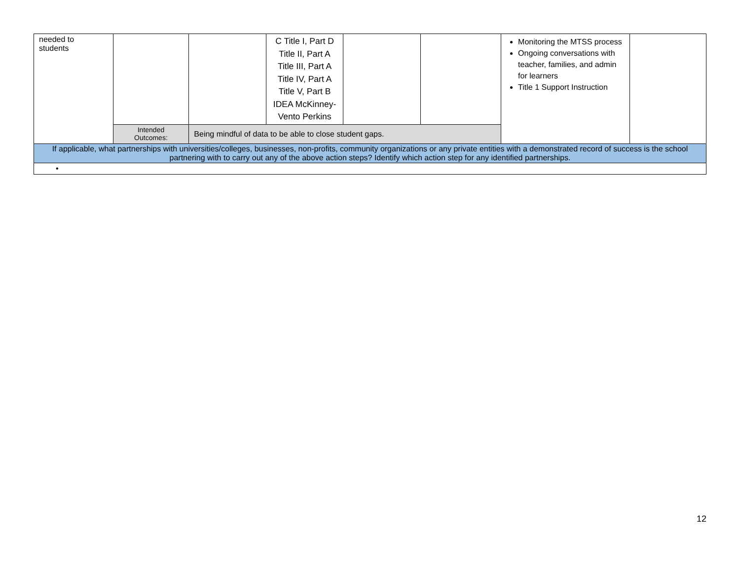| needed to students | | | C Title I, Part D Title II, Part A Title III, Part A Title IV, Part A Title V, Part B IDEA McKinney- Vento Perkins | | | Monitoring the MTSS process Ongoing conversations with teacher, families, and admin for learners Title 1 Support Instruction | |
| | Intended Outcomes: | Being mindful of data to be able to close student gaps. | | | | | |
| If applicable, what partnerships with universities/colleges, businesses, non-profits, community organizations or any private entities with a demonstrated record of success is the school partnering with to carry out any of the above action steps? Identify which action step for any identified partnerships. | | | | | | | |
| • | | | | | | | |
12